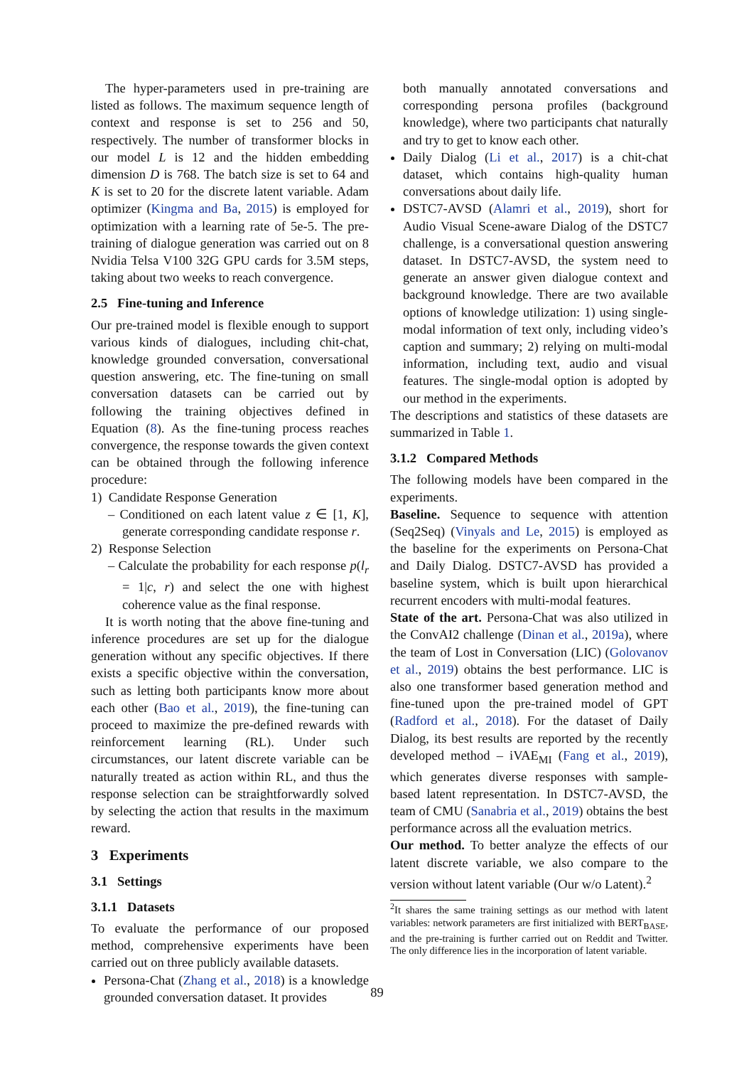The hyper-parameters used in pre-training are listed as follows. The maximum sequence length of context and response is set to 256 and 50, respectively. The number of transformer blocks in our model L is 12 and the hidden embedding dimension D is 768. The batch size is set to 64 and K is set to 20 for the discrete latent variable. Adam optimizer (Kingma and Ba, 2015) is employed for optimization with a learning rate of 5e-5. The pre-training of dialogue generation was carried out on 8 Nvidia Telsa V100 32G GPU cards for 3.5M steps, taking about two weeks to reach convergence.
2.5 Fine-tuning and Inference
Our pre-trained model is flexible enough to support various kinds of dialogues, including chit-chat, knowledge grounded conversation, conversational question answering, etc. The fine-tuning on small conversation datasets can be carried out by following the training objectives defined in Equation (8). As the fine-tuning process reaches convergence, the response towards the given context can be obtained through the following inference procedure:
1) Candidate Response Generation
– Conditioned on each latent value z ∈ [1, K], generate corresponding candidate response r.
2) Response Selection
– Calculate the probability for each response p(l<sub>r</sub> = 1|c, r) and select the one with highest coherence value as the final response.
It is worth noting that the above fine-tuning and inference procedures are set up for the dialogue generation without any specific objectives. If there exists a specific objective within the conversation, such as letting both participants know more about each other (Bao et al., 2019), the fine-tuning can proceed to maximize the pre-defined rewards with reinforcement learning (RL). Under such circumstances, our latent discrete variable can be naturally treated as action within RL, and thus the response selection can be straightforwardly solved by selecting the action that results in the maximum reward.
3 Experiments
3.1 Settings
3.1.1 Datasets
To evaluate the performance of our proposed method, comprehensive experiments have been carried out on three publicly available datasets.
Persona-Chat (Zhang et al., 2018) is a knowledge grounded conversation dataset. It provides
both manually annotated conversations and corresponding persona profiles (background knowledge), where two participants chat naturally and try to get to know each other.
Daily Dialog (Li et al., 2017) is a chit-chat dataset, which contains high-quality human conversations about daily life.
DSTC7-AVSD (Alamri et al., 2019), short for Audio Visual Scene-aware Dialog of the DSTC7 challenge, is a conversational question answering dataset. In DSTC7-AVSD, the system need to generate an answer given dialogue context and background knowledge. There are two available options of knowledge utilization: 1) using single-modal information of text only, including video’s caption and summary; 2) relying on multi-modal information, including text, audio and visual features. The single-modal option is adopted by our method in the experiments.
The descriptions and statistics of these datasets are summarized in Table 1.
3.1.2 Compared Methods
The following models have been compared in the experiments.
Baseline. Sequence to sequence with attention (Seq2Seq) (Vinyals and Le, 2015) is employed as the baseline for the experiments on Persona-Chat and Daily Dialog. DSTC7-AVSD has provided a baseline system, which is built upon hierarchical recurrent encoders with multi-modal features.
State of the art. Persona-Chat was also utilized in the ConvAI2 challenge (Dinan et al., 2019a), where the team of Lost in Conversation (LIC) (Golovanov et al., 2019) obtains the best performance. LIC is also one transformer based generation method and fine-tuned upon the pre-trained model of GPT (Radford et al., 2018). For the dataset of Daily Dialog, its best results are reported by the recently developed method – iVAE<sub>MI</sub> (Fang et al., 2019), which generates diverse responses with sample-based latent representation. In DSTC7-AVSD, the team of CMU (Sanabria et al., 2019) obtains the best performance across all the evaluation metrics.
Our method. To better analyze the effects of our latent discrete variable, we also compare to the version without latent variable (Our w/o Latent).<sup>2</sup>
<sup>2</sup> It shares the same training settings as our method with latent variables: network parameters are first initialized with BERT<sub>BASE</sub>, and the pre-training is further carried out on Reddit and Twitter. The only difference lies in the incorporation of latent variable.
89